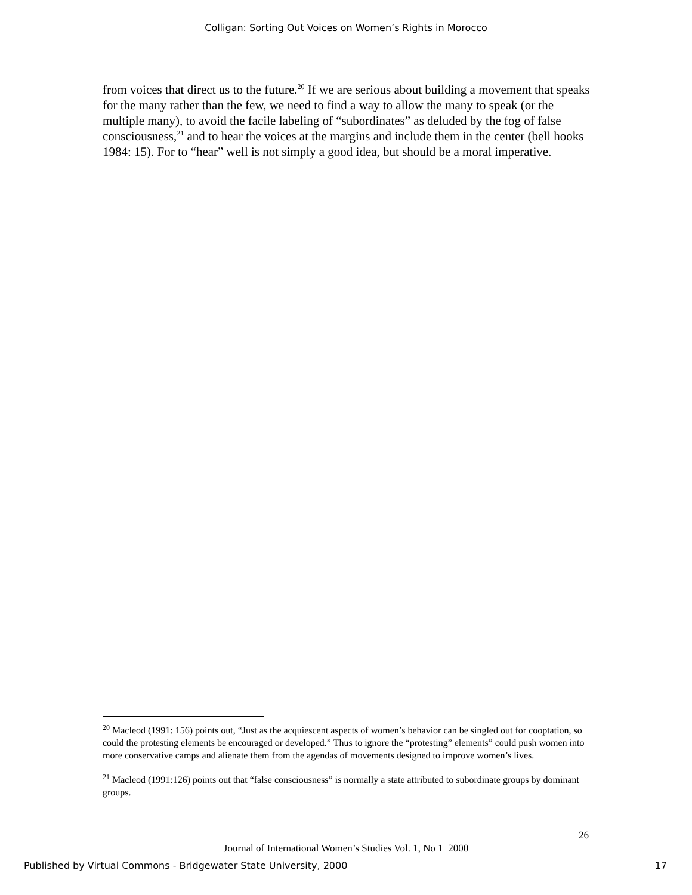Colligan: Sorting Out Voices on Women’s Rights in Morocco
from voices that direct us to the future.<sup>20</sup> If we are serious about building a movement that speaks for the many rather than the few, we need to find a way to allow the many to speak (or the multiple many), to avoid the facile labeling of “subordinates” as deluded by the fog of false consciousness,<sup>21</sup> and to hear the voices at the margins and include them in the center (bell hooks 1984: 15). For to “hear” well is not simply a good idea, but should be a moral imperative.
<sup>20</sup> Macleod (1991: 156) points out, “Just as the acquiescent aspects of women’s behavior can be singled out for cooptation, so could the protesting elements be encouraged or developed.” Thus to ignore the “protesting” elements” could push women into more conservative camps and alienate them from the agendas of movements designed to improve women’s lives.
<sup>21</sup> Macleod (1991:126) points out that “false consciousness” is normally a state attributed to subordinate groups by dominant groups.
26
Journal of International Women’s Studies Vol. 1, No 1 2000
Published by Virtual Commons - Bridgewater State University, 2000 17